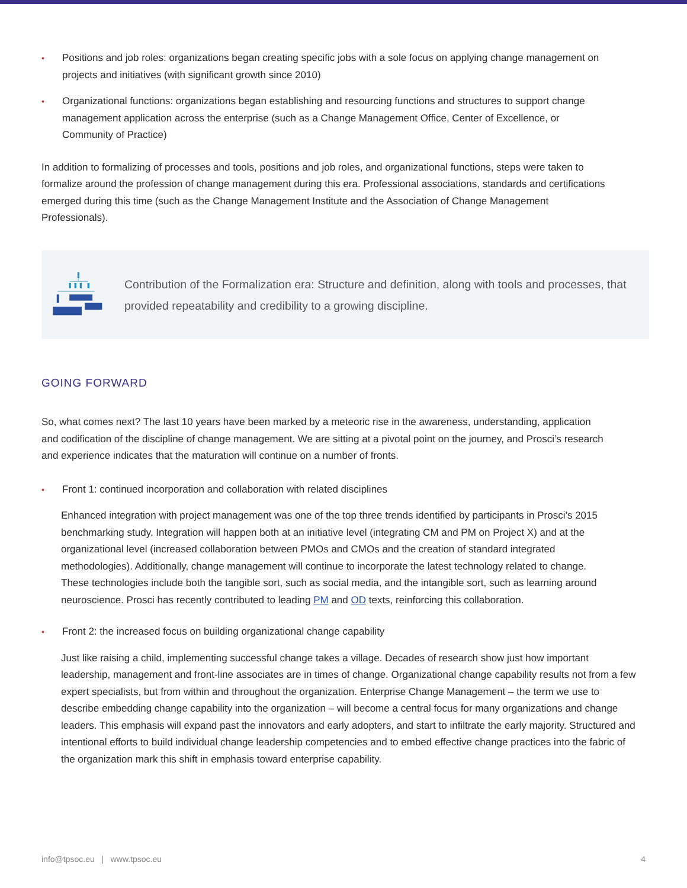• Positions and job roles: organizations began creating specific jobs with a sole focus on applying change management on projects and initiatives (with significant growth since 2010)
• Organizational functions: organizations began establishing and resourcing functions and structures to support change management application across the enterprise (such as a Change Management Office, Center of Excellence, or Community of Practice)
In addition to formalizing of processes and tools, positions and job roles, and organizational functions, steps were taken to formalize around the profession of change management during this era. Professional associations, standards and certifications emerged during this time (such as the Change Management Institute and the Association of Change Management Professionals).
Contribution of the Formalization era: Structure and definition, along with tools and processes, that provided repeatability and credibility to a growing discipline.
GOING FORWARD
So, what comes next? The last 10 years have been marked by a meteoric rise in the awareness, understanding, application and codification of the discipline of change management. We are sitting at a pivotal point on the journey, and Prosci’s research and experience indicates that the maturation will continue on a number of fronts.
• Front 1: continued incorporation and collaboration with related disciplines
Enhanced integration with project management was one of the top three trends identified by participants in Prosci’s 2015 benchmarking study. Integration will happen both at an initiative level (integrating CM and PM on Project X) and at the organizational level (increased collaboration between PMOs and CMOs and the creation of standard integrated methodologies). Additionally, change management will continue to incorporate the latest technology related to change. These technologies include both the tangible sort, such as social media, and the intangible sort, such as learning around neuroscience. Prosci has recently contributed to leading PM and OD texts, reinforcing this collaboration.
• Front 2: the increased focus on building organizational change capability
Just like raising a child, implementing successful change takes a village. Decades of research show just how important leadership, management and front-line associates are in times of change. Organizational change capability results not from a few expert specialists, but from within and throughout the organization. Enterprise Change Management – the term we use to describe embedding change capability into the organization – will become a central focus for many organizations and change leaders. This emphasis will expand past the innovators and early adopters, and start to infiltrate the early majority. Structured and intentional efforts to build individual change leadership competencies and to embed effective change practices into the fabric of the organization mark this shift in emphasis toward enterprise capability.
info@tpsoc.eu | www.tpsoc.eu 4